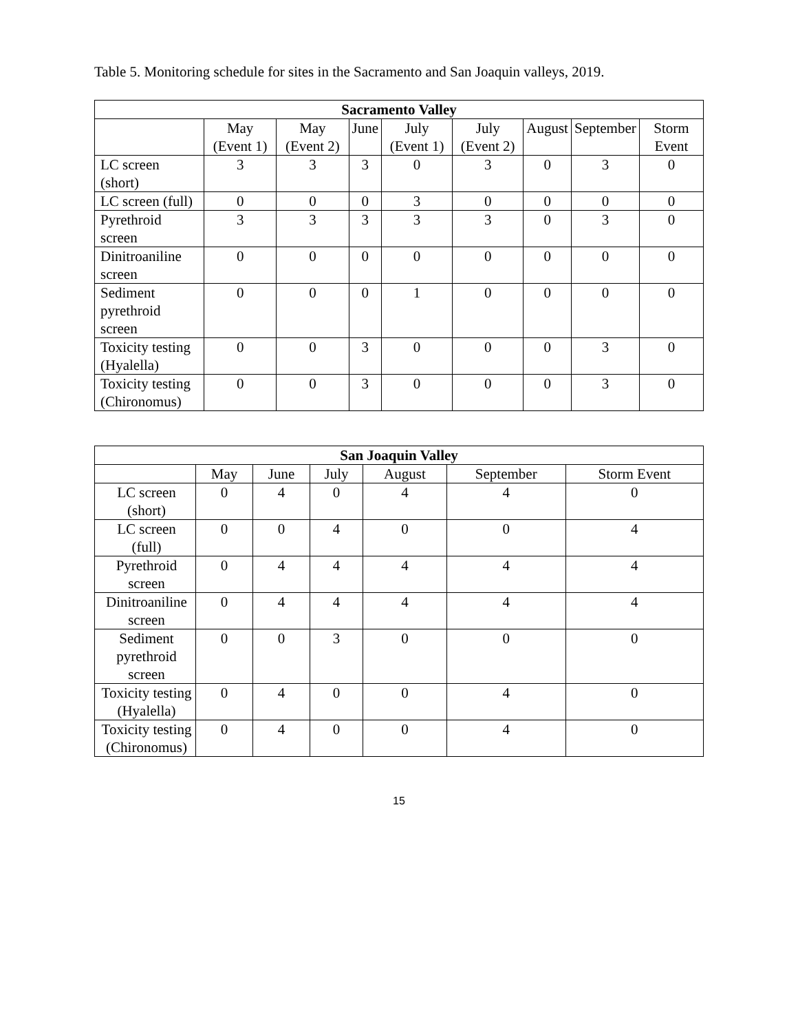Table 5. Monitoring schedule for sites in the Sacramento and San Joaquin valleys, 2019.
| Sacramento Valley | | | | | | | | |
| --- | --- | --- | --- | --- | --- | --- | --- | --- |
| | May (Event 1) | May (Event 2) | June | July (Event 1) | July (Event 2) | August | September | Storm Event |
| LC screen (short) | 3 | 3 | 3 | 0 | 3 | 0 | 3 | 0 |
| LC screen (full) | 0 | 0 | 0 | 3 | 0 | 0 | 0 | 0 |
| Pyrethroid screen | 3 | 3 | 3 | 3 | 3 | 0 | 3 | 0 |
| Dinitroaniline screen | 0 | 0 | 0 | 0 | 0 | 0 | 0 | 0 |
| Sediment pyrethroid screen | 0 | 0 | 0 | 1 | 0 | 0 | 0 | 0 |
| Toxicity testing (Hyalella) | 0 | 0 | 3 | 0 | 0 | 0 | 3 | 0 |
| Toxicity testing (Chironomus) | 0 | 0 | 3 | 0 | 0 | 0 | 3 | 0 |
| San Joaquin Valley | | | | | | |
| --- | --- | --- | --- | --- | --- | --- |
| | May | June | July | August | September | Storm Event |
| LC screen (short) | 0 | 4 | 0 | 4 | 4 | 0 |
| LC screen (full) | 0 | 0 | 4 | 0 | 0 | 4 |
| Pyrethroid screen | 0 | 4 | 4 | 4 | 4 | 4 |
| Dinitroaniline screen | 0 | 4 | 4 | 4 | 4 | 4 |
| Sediment pyrethroid screen | 0 | 0 | 3 | 0 | 0 | 0 |
| Toxicity testing (Hyalella) | 0 | 4 | 0 | 0 | 4 | 0 |
| Toxicity testing (Chironomus) | 0 | 4 | 0 | 0 | 4 | 0 |
15